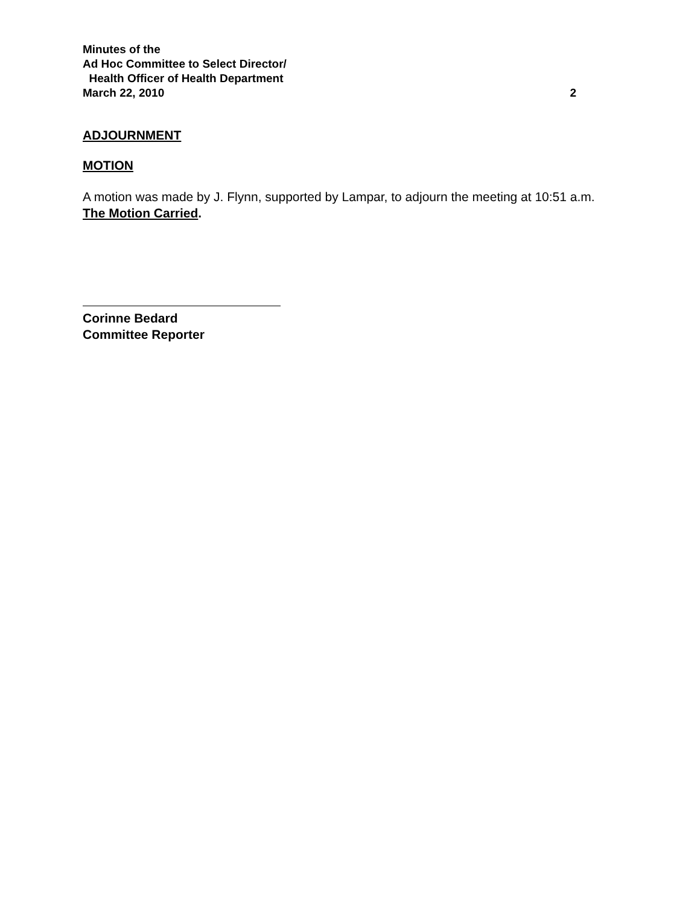Minutes of the
Ad Hoc Committee to Select Director/
Health Officer of Health Department
March 22, 2010 2
ADJOURNMENT
MOTION
A motion was made by J. Flynn, supported by Lampar, to adjourn the meeting at 10:51 a.m. The Motion Carried.
Corinne Bedard
Committee Reporter